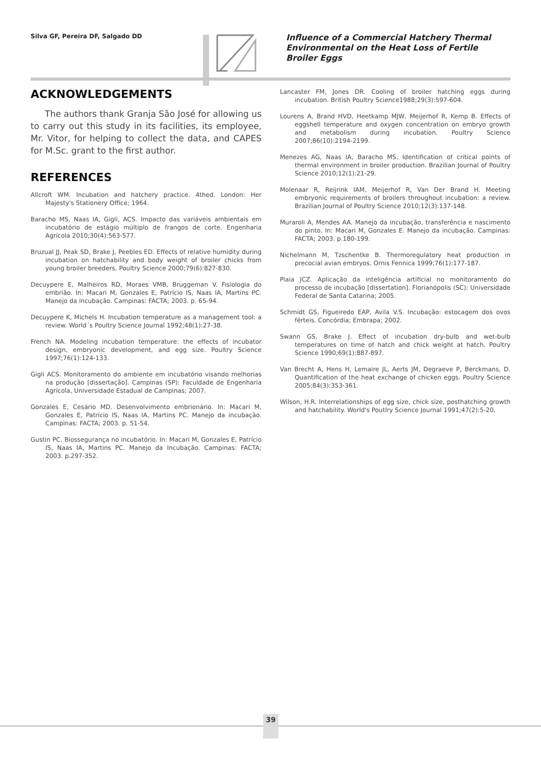Silva GF, Pereira DF, Salgado DD
Influence of a Commercial Hatchery Thermal Environmental on the Heat Loss of Fertile Broiler Eggs
ACKNOWLEDGEMENTS
The authors thank Granja São José for allowing us to carry out this study in its facilities, its employee, Mr. Vitor, for helping to collect the data, and CAPES for M.Sc. grant to the first author.
REFERENCES
Allcroft WM. Incubation and hatchery practice. 4thed. London: Her Majesty's Stationery Office; 1964.
Baracho MS, Naas IA, Gigli, ACS. Impacto das variáveis ambientais em incubatório de estágio múltiplo de frangos de corte. Engenharia Agrícola 2010;30(4):563-577.
Bruzual JJ, Peak SD, Brake J, Peebles ED. Effects of relative humidity during incubation on hatchability and body weight of broiler chicks from young broiler breeders. Poultry Science 2000;79(6):827-830.
Decuypere E, Malheiros RD, Moraes VMB, Bruggeman V. Fisiologia do embrião. In: Macari M, Gonzales E, Patrício IS, Naas IA, Martins PC. Manejo da incubação. Campinas: FACTA; 2003. p. 65-94.
Decuypere K, Michels H. Incubation temperature as a management tool: a review. World´s Poultry Science Journal 1992;48(1):27-38.
French NA. Modeling incubation temperature: the effects of incubator design, embryonic development, and egg size. Poultry Science 1997;76(1):124-133.
Gigli ACS. Monitoramento do ambiente em incubatório visando melhorias na produção [dissertação]. Campinas (SP): Faculdade de Engenharia Agrícola, Universidade Estadual de Campinas; 2007.
Gonzales E, Cesário MD. Desenvolvimento embrionário. In: Macari M, Gonzales E, Patrício IS, Naas IA, Martins PC. Manejo da incubação. Campinas: FACTA; 2003. p. 51-54.
Gustin PC. Biossegurança no incubatório. In: Macari M, Gonzales E, Patrício IS, Naas IA, Martins PC. Manejo da Incubação. Campinas: FACTA; 2003. p.297-352.
Lancaster FM, Jones DR. Cooling of broiler hatching eggs during incubation. British Poultry Science1988;29(3):597-604.
Lourens A, Brand HVD, Heetkamp MJW, Meijerhof R, Kemp B. Effects of eggshell temperature and oxygen concentration on embryo growth and metabolism during incubation. Poultry Science 2007;86(10):2194-2199.
Menezes AG, Naas IA, Baracho MS. Identification of critical points of thermal environment in broiler production. Brazilian Journal of Poultry Science 2010;12(1):21-29.
Molenaar R, Reijrink IAM, Meijerhof R, Van Der Brand H. Meeting embryonic requirements of broilers throughout incubation: a review. Brazilian Journal of Poultry Science 2010;12(3):137-148.
Muraroli A, Mendes AA. Manejo da incubação, transferência e nascimento do pinto. In: Macari M, Gonzales E. Manejo da incubação. Campinas: FACTA; 2003. p.180-199.
Nichelmann M, Tzschentke B. Thermoregulatory heat production in precocial avian embryos. Ornis Fennica 1999;76(1):177-187.
Piaia JCZ. Aplicação da inteligência artificial no monitoramento do processo de incubação [dissertation]. Florianópolis (SC): Universidade Federal de Santa Catarina; 2005.
Schmidt GS, Figueiredo EAP, Avila V.S. Incubação: estocagem dos ovos férteis. Concórdia; Embrapa; 2002.
Swann GS, Brake J. Effect of incubation dry-bulb and wet-bulb temperatures on time of hatch and chick weight at hatch. Poultry Science 1990;69(1):887-897.
Van Brecht A, Hens H, Lemaire JL, Aerts JM, Degraeve P, Berckmans, D. Quantification of the heat exchange of chicken eggs. Poultry Science 2005;84(3):353-361.
Wilson, H.R. Interrelationships of egg size, chick size, posthatching growth and hatchability. World's Poutlry Science Journal 1991;47(2):5-20.
39